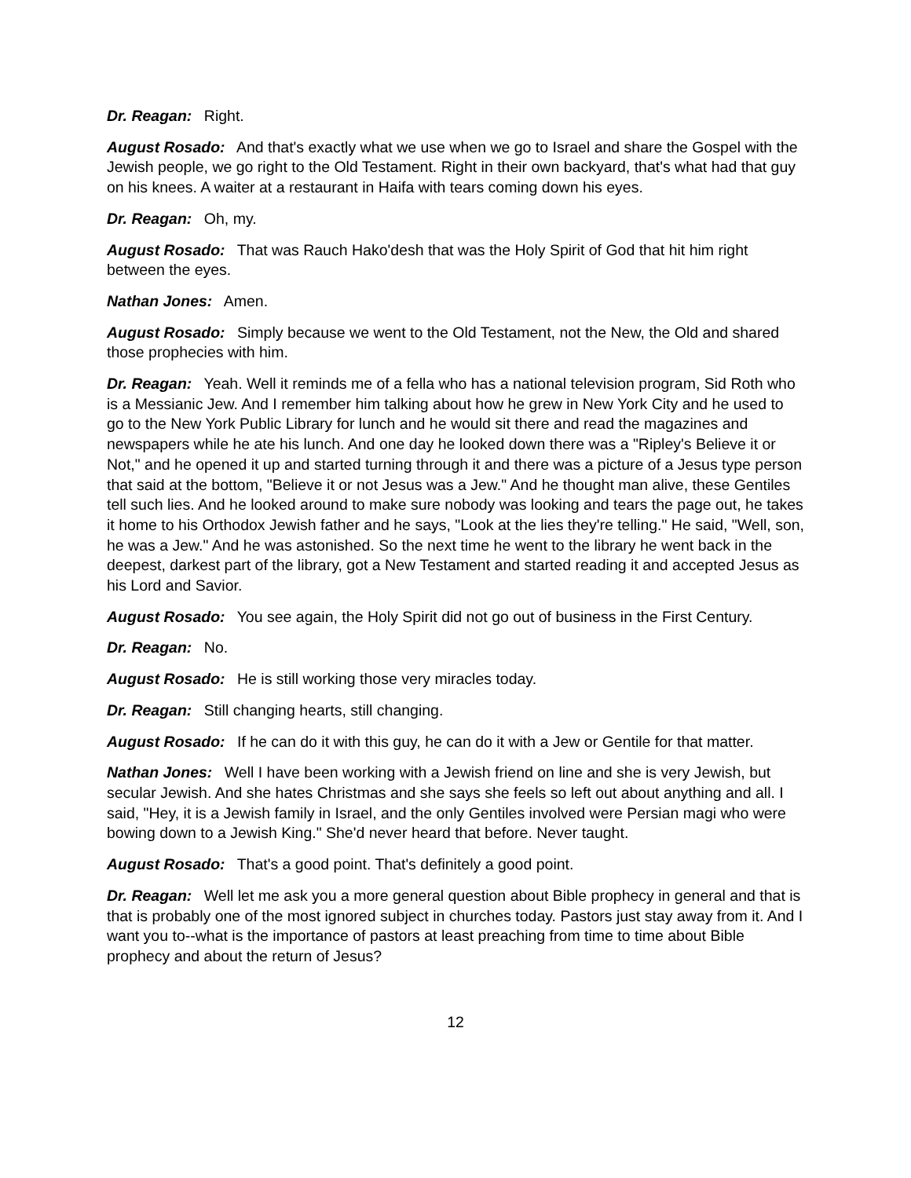Dr. Reagan: Right.
August Rosado: And that's exactly what we use when we go to Israel and share the Gospel with the Jewish people, we go right to the Old Testament. Right in their own backyard, that's what had that guy on his knees. A waiter at a restaurant in Haifa with tears coming down his eyes.
Dr. Reagan: Oh, my.
August Rosado: That was Rauch Hako'desh that was the Holy Spirit of God that hit him right between the eyes.
Nathan Jones: Amen.
August Rosado: Simply because we went to the Old Testament, not the New, the Old and shared those prophecies with him.
Dr. Reagan: Yeah. Well it reminds me of a fella who has a national television program, Sid Roth who is a Messianic Jew. And I remember him talking about how he grew in New York City and he used to go to the New York Public Library for lunch and he would sit there and read the magazines and newspapers while he ate his lunch. And one day he looked down there was a "Ripley's Believe it or Not," and he opened it up and started turning through it and there was a picture of a Jesus type person that said at the bottom, "Believe it or not Jesus was a Jew." And he thought man alive, these Gentiles tell such lies. And he looked around to make sure nobody was looking and tears the page out, he takes it home to his Orthodox Jewish father and he says, "Look at the lies they're telling." He said, "Well, son, he was a Jew." And he was astonished. So the next time he went to the library he went back in the deepest, darkest part of the library, got a New Testament and started reading it and accepted Jesus as his Lord and Savior.
August Rosado: You see again, the Holy Spirit did not go out of business in the First Century.
Dr. Reagan: No.
August Rosado: He is still working those very miracles today.
Dr. Reagan: Still changing hearts, still changing.
August Rosado: If he can do it with this guy, he can do it with a Jew or Gentile for that matter.
Nathan Jones: Well I have been working with a Jewish friend on line and she is very Jewish, but secular Jewish. And she hates Christmas and she says she feels so left out about anything and all. I said, "Hey, it is a Jewish family in Israel, and the only Gentiles involved were Persian magi who were bowing down to a Jewish King." She'd never heard that before. Never taught.
August Rosado: That's a good point. That's definitely a good point.
Dr. Reagan: Well let me ask you a more general question about Bible prophecy in general and that is that is probably one of the most ignored subject in churches today. Pastors just stay away from it. And I want you to--what is the importance of pastors at least preaching from time to time about Bible prophecy and about the return of Jesus?
12